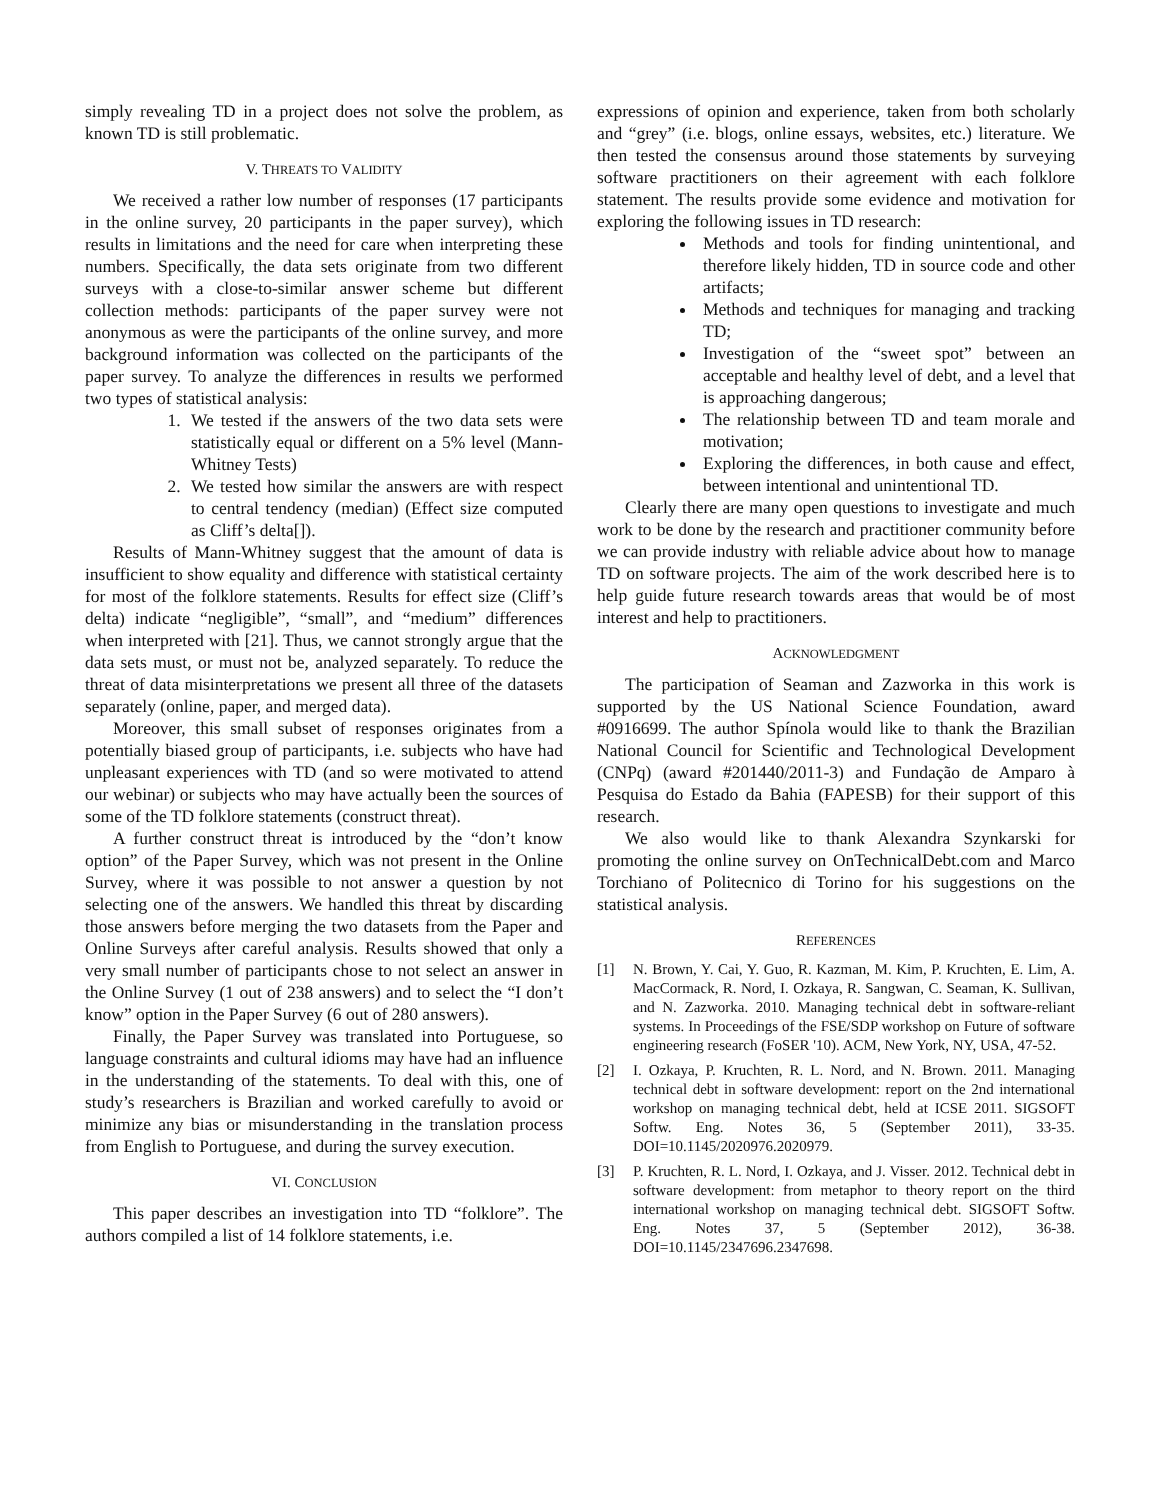simply revealing TD in a project does not solve the problem, as known TD is still problematic.
V. THREATS TO VALIDITY
We received a rather low number of responses (17 participants in the online survey, 20 participants in the paper survey), which results in limitations and the need for care when interpreting these numbers. Specifically, the data sets originate from two different surveys with a close-to-similar answer scheme but different collection methods: participants of the paper survey were not anonymous as were the participants of the online survey, and more background information was collected on the participants of the paper survey. To analyze the differences in results we performed two types of statistical analysis:
1. We tested if the answers of the two data sets were statistically equal or different on a 5% level (Mann-Whitney Tests)
2. We tested how similar the answers are with respect to central tendency (median) (Effect size computed as Cliff’s delta[]).
Results of Mann-Whitney suggest that the amount of data is insufficient to show equality and difference with statistical certainty for most of the folklore statements. Results for effect size (Cliff’s delta) indicate “negligible”, “small”, and “medium” differences when interpreted with [21]. Thus, we cannot strongly argue that the data sets must, or must not be, analyzed separately. To reduce the threat of data misinterpretations we present all three of the datasets separately (online, paper, and merged data).
Moreover, this small subset of responses originates from a potentially biased group of participants, i.e. subjects who have had unpleasant experiences with TD (and so were motivated to attend our webinar) or subjects who may have actually been the sources of some of the TD folklore statements (construct threat).
A further construct threat is introduced by the “don’t know option” of the Paper Survey, which was not present in the Online Survey, where it was possible to not answer a question by not selecting one of the answers. We handled this threat by discarding those answers before merging the two datasets from the Paper and Online Surveys after careful analysis. Results showed that only a very small number of participants chose to not select an answer in the Online Survey (1 out of 238 answers) and to select the “I don’t know” option in the Paper Survey (6 out of 280 answers).
Finally, the Paper Survey was translated into Portuguese, so language constraints and cultural idioms may have had an influence in the understanding of the statements. To deal with this, one of study’s researchers is Brazilian and worked carefully to avoid or minimize any bias or misunderstanding in the translation process from English to Portuguese, and during the survey execution.
VI. CONCLUSION
This paper describes an investigation into TD “folklore”. The authors compiled a list of 14 folklore statements, i.e.
expressions of opinion and experience, taken from both scholarly and “grey” (i.e. blogs, online essays, websites, etc.) literature. We then tested the consensus around those statements by surveying software practitioners on their agreement with each folklore statement. The results provide some evidence and motivation for exploring the following issues in TD research:
Methods and tools for finding unintentional, and therefore likely hidden, TD in source code and other artifacts;
Methods and techniques for managing and tracking TD;
Investigation of the “sweet spot” between an acceptable and healthy level of debt, and a level that is approaching dangerous;
The relationship between TD and team morale and motivation;
Exploring the differences, in both cause and effect, between intentional and unintentional TD.
Clearly there are many open questions to investigate and much work to be done by the research and practitioner community before we can provide industry with reliable advice about how to manage TD on software projects. The aim of the work described here is to help guide future research towards areas that would be of most interest and help to practitioners.
ACKNOWLEDGMENT
The participation of Seaman and Zazworka in this work is supported by the US National Science Foundation, award #0916699. The author Spínola would like to thank the Brazilian National Council for Scientific and Technological Development (CNPq) (award #201440/2011-3) and Fundação de Amparo à Pesquisa do Estado da Bahia (FAPESB) for their support of this research.
We also would like to thank Alexandra Szynkarski for promoting the online survey on OnTechnicalDebt.com and Marco Torchiano of Politecnico di Torino for his suggestions on the statistical analysis.
REFERENCES
[1] N. Brown, Y. Cai, Y. Guo, R. Kazman, M. Kim, P. Kruchten, E. Lim, A. MacCormack, R. Nord, I. Ozkaya, R. Sangwan, C. Seaman, K. Sullivan, and N. Zazworka. 2010. Managing technical debt in software-reliant systems. In Proceedings of the FSE/SDP workshop on Future of software engineering research (FoSER '10). ACM, New York, NY, USA, 47-52.
[2] I. Ozkaya, P. Kruchten, R. L. Nord, and N. Brown. 2011. Managing technical debt in software development: report on the 2nd international workshop on managing technical debt, held at ICSE 2011. SIGSOFT Softw. Eng. Notes 36, 5 (September 2011), 33-35. DOI=10.1145/2020976.2020979.
[3] P. Kruchten, R. L. Nord, I. Ozkaya, and J. Visser. 2012. Technical debt in software development: from metaphor to theory report on the third international workshop on managing technical debt. SIGSOFT Softw. Eng. Notes 37, 5 (September 2012), 36-38. DOI=10.1145/2347696.2347698.